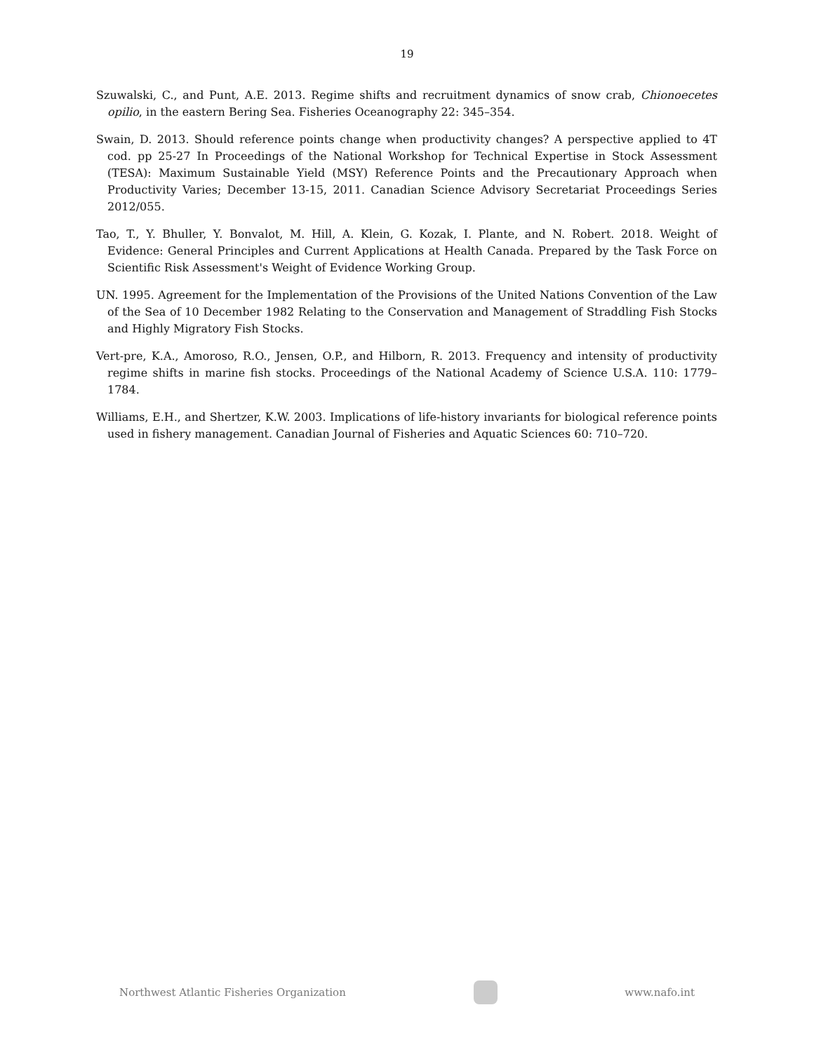19
Szuwalski, C., and Punt, A.E. 2013. Regime shifts and recruitment dynamics of snow crab, Chionoecetes opilio, in the eastern Bering Sea. Fisheries Oceanography 22: 345–354.
Swain, D. 2013. Should reference points change when productivity changes? A perspective applied to 4T cod. pp 25-27 In Proceedings of the National Workshop for Technical Expertise in Stock Assessment (TESA): Maximum Sustainable Yield (MSY) Reference Points and the Precautionary Approach when Productivity Varies; December 13-15, 2011. Canadian Science Advisory Secretariat Proceedings Series 2012/055.
Tao, T., Y. Bhuller, Y. Bonvalot, M. Hill, A. Klein, G. Kozak, I. Plante, and N. Robert. 2018. Weight of Evidence: General Principles and Current Applications at Health Canada. Prepared by the Task Force on Scientific Risk Assessment's Weight of Evidence Working Group.
UN. 1995. Agreement for the Implementation of the Provisions of the United Nations Convention of the Law of the Sea of 10 December 1982 Relating to the Conservation and Management of Straddling Fish Stocks and Highly Migratory Fish Stocks.
Vert-pre, K.A., Amoroso, R.O., Jensen, O.P., and Hilborn, R. 2013. Frequency and intensity of productivity regime shifts in marine fish stocks. Proceedings of the National Academy of Science U.S.A. 110: 1779–1784.
Williams, E.H., and Shertzer, K.W. 2003. Implications of life-history invariants for biological reference points used in fishery management. Canadian Journal of Fisheries and Aquatic Sciences 60: 710–720.
Northwest Atlantic Fisheries Organization
www.nafo.int